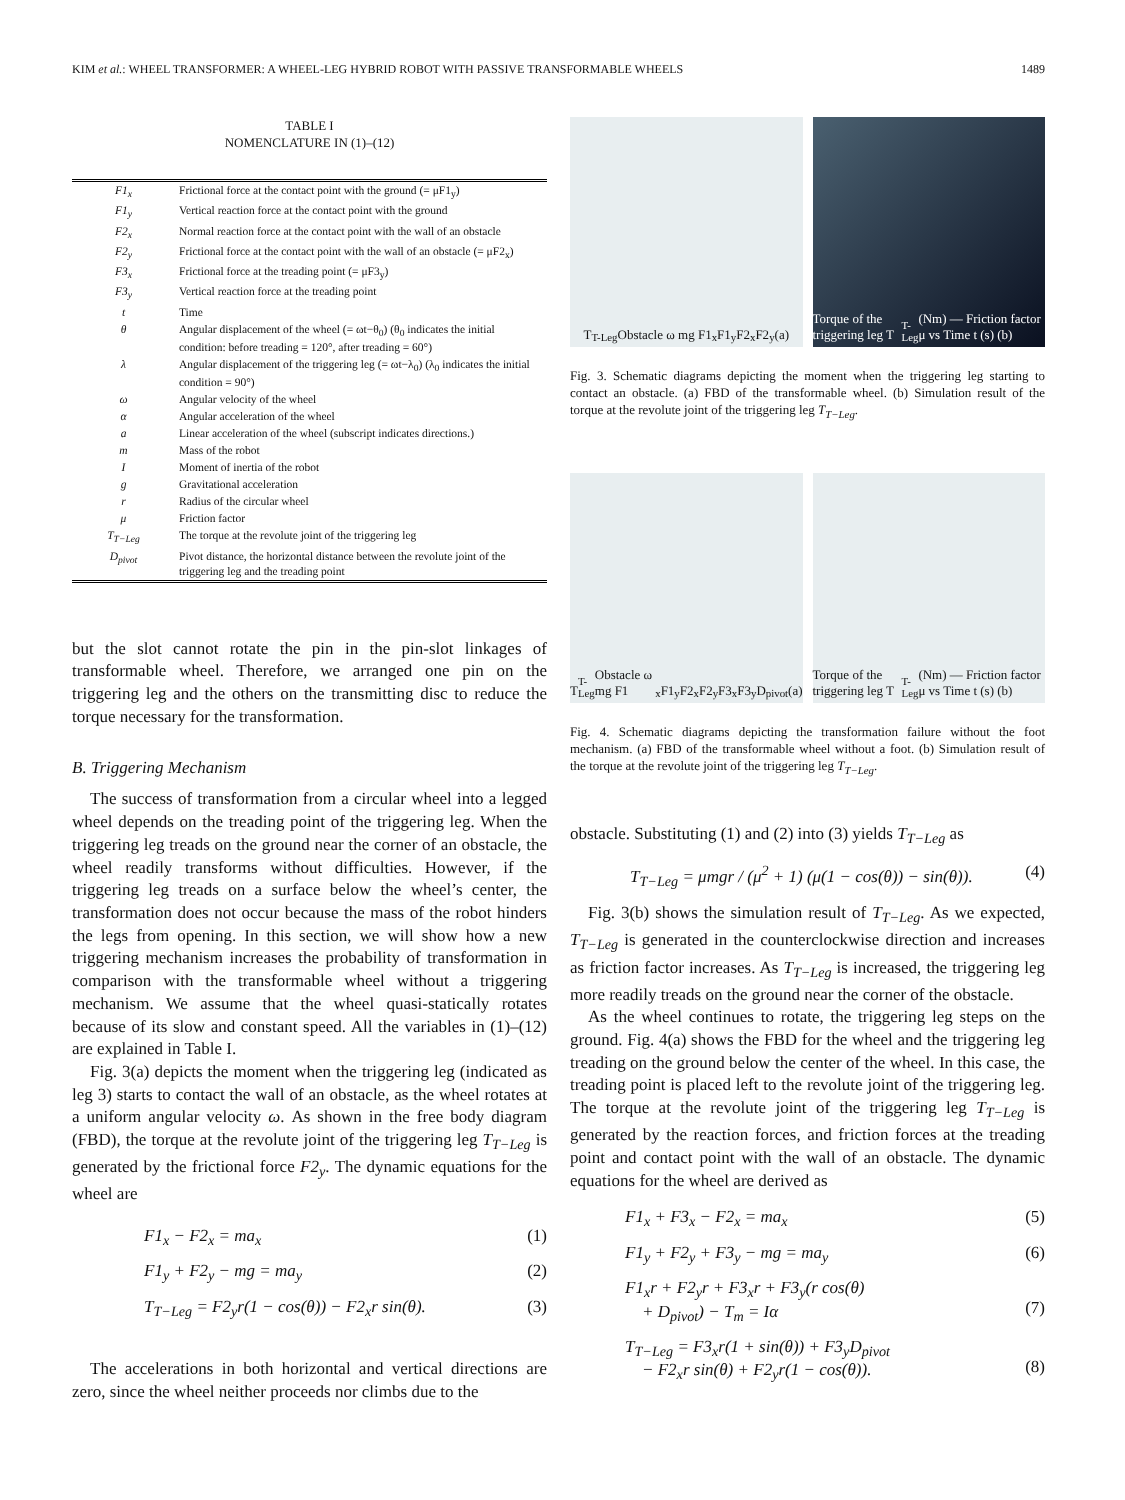KIM et al.: WHEEL TRANSFORMER: A WHEEL-LEG HYBRID ROBOT WITH PASSIVE TRANSFORMABLE WHEELS 1489
TABLE I
NOMENCLATURE IN (1)–(12)
| F1<sub>x</sub> | Frictional force at the contact point with the ground (= μF1<sub>y</sub>) |
| F1<sub>y</sub> | Vertical reaction force at the contact point with the ground |
| F2<sub>x</sub> | Normal reaction force at the contact point with the wall of an obstacle |
| F2<sub>y</sub> | Frictional force at the contact point with the wall of an obstacle (= μF2<sub>x</sub>) |
| F3<sub>x</sub> | Frictional force at the treading point (= μF3<sub>y</sub>) |
| F3<sub>y</sub> | Vertical reaction force at the treading point |
| t | Time |
| θ | Angular displacement of the wheel (= ωt−θ<sub>0</sub>) (θ<sub>0</sub> indicates the initial condition: before treading = 120°, after treading = 60°) |
| λ | Angular displacement of the triggering leg (= ωt−λ<sub>0</sub>) (λ<sub>0</sub> indicates the initial condition = 90°) |
| ω | Angular velocity of the wheel |
| α | Angular acceleration of the wheel |
| a | Linear acceleration of the wheel (subscript indicates directions.) |
| m | Mass of the robot |
| I | Moment of inertia of the robot |
| g | Gravitational acceleration |
| r | Radius of the circular wheel |
| μ | Friction factor |
| T<sub>T−Leg</sub> | The torque at the revolute joint of the triggering leg |
| D<sub>pivot</sub> | Pivot distance, the horizontal distance between the revolute joint of the triggering leg and the treading point |
but the slot cannot rotate the pin in the pin-slot linkages of transformable wheel. Therefore, we arranged one pin on the triggering leg and the others on the transmitting disc to reduce the torque necessary for the transformation.
B. Triggering Mechanism
The success of transformation from a circular wheel into a legged wheel depends on the treading point of the triggering leg. When the triggering leg treads on the ground near the corner of an obstacle, the wheel readily transforms without difficulties. However, if the triggering leg treads on a surface below the wheel’s center, the transformation does not occur because the mass of the robot hinders the legs from opening. In this section, we will show how a new triggering mechanism increases the probability of transformation in comparison with the transformable wheel without a triggering mechanism. We assume that the wheel quasi-statically rotates because of its slow and constant speed. All the variables in (1)–(12) are explained in Table I.
Fig. 3(a) depicts the moment when the triggering leg (indicated as leg 3) starts to contact the wall of an obstacle, as the wheel rotates at a uniform angular velocity ω. As shown in the free body diagram (FBD), the torque at the revolute joint of the triggering leg T<sub>T−Leg</sub> is generated by the frictional force F2<sub>y</sub>. The dynamic equations for the wheel are
F1<sub>x</sub> − F2<sub>x</sub> = ma<sub>x</sub> (1)
F1<sub>y</sub> + F2<sub>y</sub> − mg = ma<sub>y</sub> (2)
T<sub>T−Leg</sub> = F2<sub>y</sub>r(1 − cos(θ)) − F2<sub>x</sub>r sin(θ). (3)
The accelerations in both horizontal and vertical directions are zero, since the wheel neither proceeds nor climbs due to the
T<sub>T-Leg</sub> Obstacle ω mg F1<sub>x</sub> F1<sub>y</sub> F2<sub>x</sub> F2<sub>y</sub> (a)
Torque of the triggering leg T<sub>T-Leg</sub> (Nm) — Friction factor μ vs Time t (s) (b)
Fig. 3. Schematic diagrams depicting the moment when the triggering leg starting to contact an obstacle. (a) FBD of the transformable wheel. (b) Simulation result of the torque at the revolute joint of the triggering leg T<sub>T−Leg</sub>.
T<sub>T-Leg</sub> Obstacle ω mg F1<sub>x</sub> F1<sub>y</sub> F2<sub>x</sub> F2<sub>y</sub> F3<sub>x</sub> F3<sub>y</sub> D<sub>pivot</sub> (a)
Torque of the triggering leg T<sub>T-Leg</sub> (Nm) — Friction factor μ vs Time t (s) (b)
Fig. 4. Schematic diagrams depicting the transformation failure without the foot mechanism. (a) FBD of the transformable wheel without a foot. (b) Simulation result of the torque at the revolute joint of the triggering leg T<sub>T−Leg</sub>.
obstacle. Substituting (1) and (2) into (3) yields T<sub>T−Leg</sub> as
T<sub>T−Leg</sub> = μmgr / (μ<sup>2</sup> + 1) (μ(1 − cos(θ)) − sin(θ)). (4)
Fig. 3(b) shows the simulation result of T<sub>T−Leg</sub>. As we expected, T<sub>T−Leg</sub> is generated in the counterclockwise direction and increases as friction factor increases. As T<sub>T−Leg</sub> is increased, the triggering leg more readily treads on the ground near the corner of the obstacle.
As the wheel continues to rotate, the triggering leg steps on the ground. Fig. 4(a) shows the FBD for the wheel and the triggering leg treading on the ground below the center of the wheel. In this case, the treading point is placed left to the revolute joint of the triggering leg. The torque at the revolute joint of the triggering leg T<sub>T−Leg</sub> is generated by the reaction forces, and friction forces at the treading point and contact point with the wall of an obstacle. The dynamic equations for the wheel are derived as
F1<sub>x</sub> + F3<sub>x</sub> − F2<sub>x</sub> = ma<sub>x</sub> (5)
F1<sub>y</sub> + F2<sub>y</sub> + F3<sub>y</sub> − mg = ma<sub>y</sub> (6)
F1<sub>x</sub>r + F2<sub>y</sub>r + F3<sub>x</sub>r + F3<sub>y</sub>(r cos(θ)
+ D<sub>pivot</sub>) − T<sub>m</sub> = Iα
(7)
T<sub>T−Leg</sub> = F3<sub>x</sub>r(1 + sin(θ)) + F3<sub>y</sub>D<sub>pivot</sub>
− F2<sub>x</sub>r sin(θ) + F2<sub>y</sub>r(1 − cos(θ)).
(8)